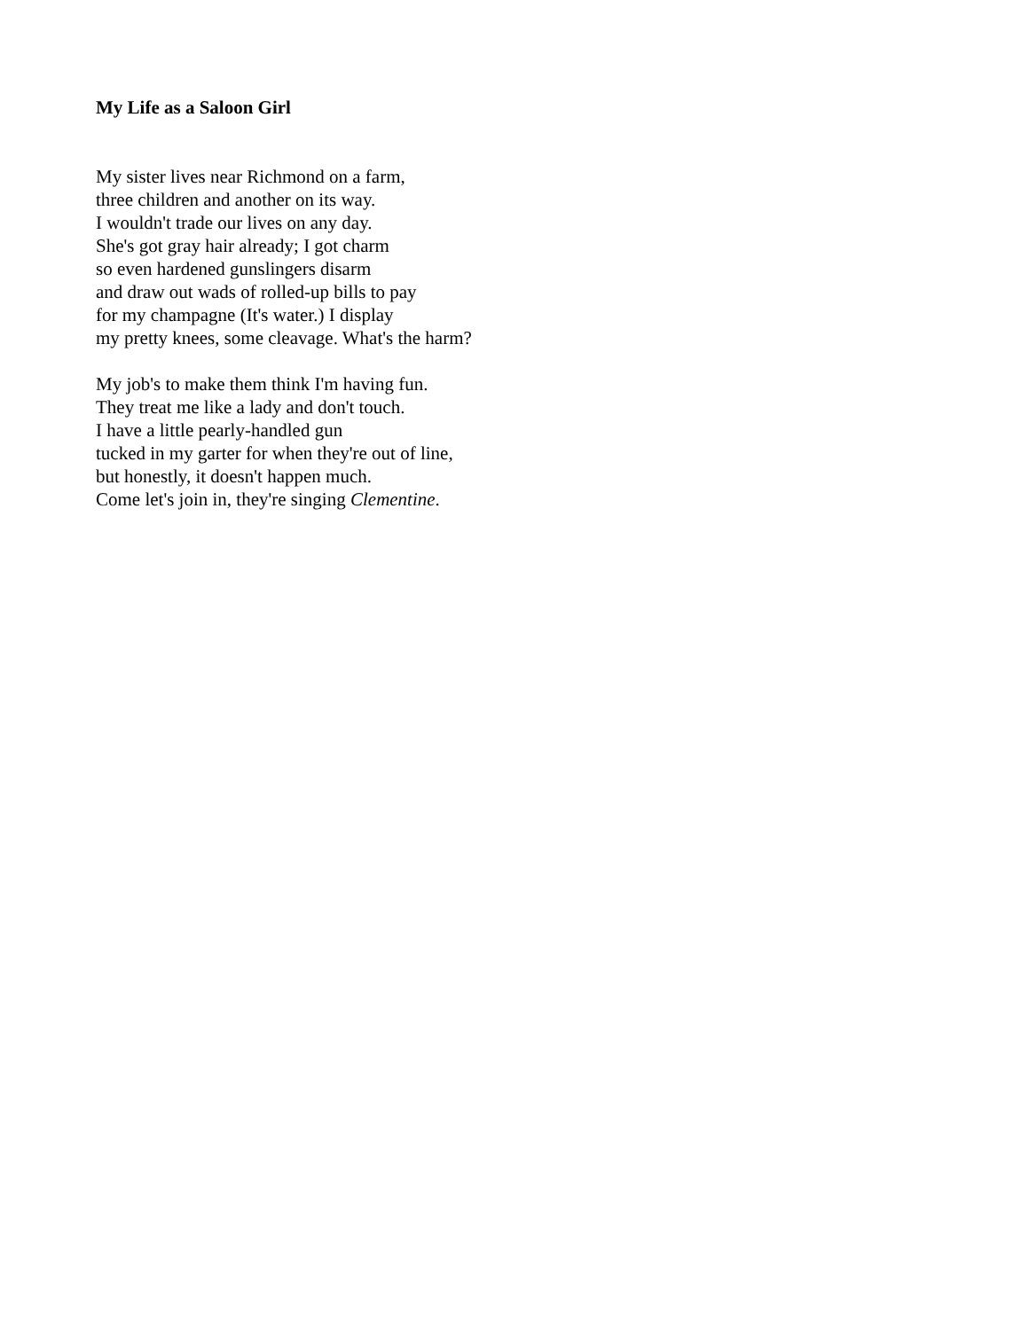My Life as a Saloon Girl
My sister lives near Richmond on a farm,
three children and another on its way.
I wouldn't trade our lives on any day.
She's got gray hair already; I got charm
so even hardened gunslingers disarm
and draw out wads of rolled-up bills to pay
for my champagne (It's water.) I display
my pretty knees, some cleavage. What's the harm?
My job's to make them think I'm having fun.
They treat me like a lady and don't touch.
I have a little pearly-handled gun
tucked in my garter for when they're out of line,
but honestly, it doesn't happen much.
Come let's join in, they're singing Clementine.